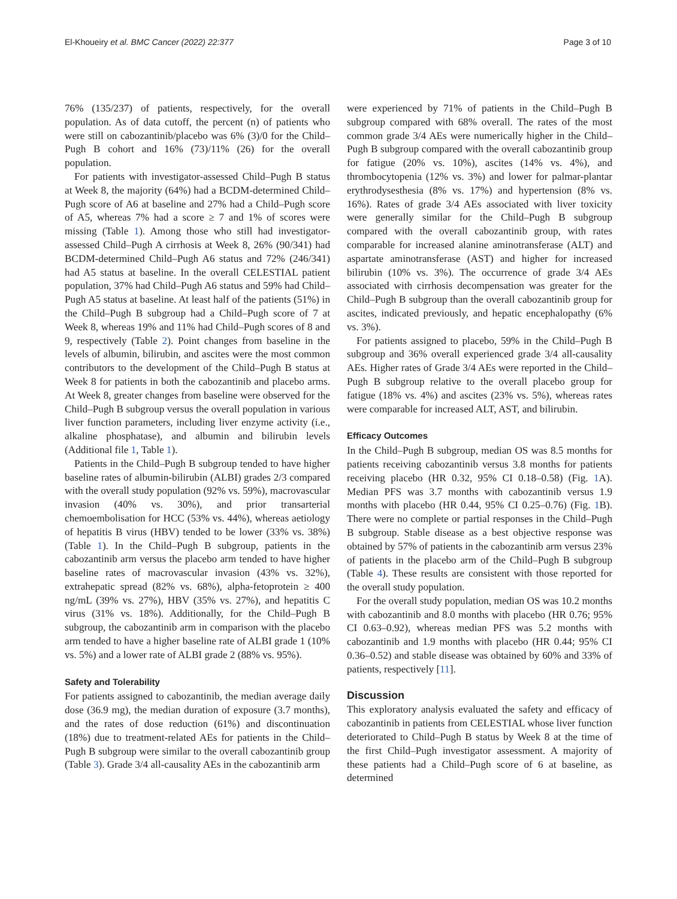El-Khoueiry et al. BMC Cancer (2022) 22:377 Page 3 of 10
76% (135/237) of patients, respectively, for the overall population. As of data cutoff, the percent (n) of patients who were still on cabozantinib/placebo was 6% (3)/0 for the Child–Pugh B cohort and 16% (73)/11% (26) for the overall population.
For patients with investigator-assessed Child–Pugh B status at Week 8, the majority (64%) had a BCDM-determined Child–Pugh score of A6 at baseline and 27% had a Child–Pugh score of A5, whereas 7% had a score ≥ 7 and 1% of scores were missing (Table 1). Among those who still had investigator-assessed Child–Pugh A cirrhosis at Week 8, 26% (90/341) had BCDM-determined Child–Pugh A6 status and 72% (246/341) had A5 status at baseline. In the overall CELESTIAL patient population, 37% had Child–Pugh A6 status and 59% had Child–Pugh A5 status at baseline. At least half of the patients (51%) in the Child–Pugh B subgroup had a Child–Pugh score of 7 at Week 8, whereas 19% and 11% had Child–Pugh scores of 8 and 9, respectively (Table 2). Point changes from baseline in the levels of albumin, bilirubin, and ascites were the most common contributors to the development of the Child–Pugh B status at Week 8 for patients in both the cabozantinib and placebo arms. At Week 8, greater changes from baseline were observed for the Child–Pugh B subgroup versus the overall population in various liver function parameters, including liver enzyme activity (i.e., alkaline phosphatase), and albumin and bilirubin levels (Additional file 1, Table 1).
Patients in the Child–Pugh B subgroup tended to have higher baseline rates of albumin-bilirubin (ALBI) grades 2/3 compared with the overall study population (92% vs. 59%), macrovascular invasion (40% vs. 30%), and prior transarterial chemoembolisation for HCC (53% vs. 44%), whereas aetiology of hepatitis B virus (HBV) tended to be lower (33% vs. 38%) (Table 1). In the Child–Pugh B subgroup, patients in the cabozantinib arm versus the placebo arm tended to have higher baseline rates of macrovascular invasion (43% vs. 32%), extrahepatic spread (82% vs. 68%), alpha-fetoprotein ≥ 400 ng/mL (39% vs. 27%), HBV (35% vs. 27%), and hepatitis C virus (31% vs. 18%). Additionally, for the Child–Pugh B subgroup, the cabozantinib arm in comparison with the placebo arm tended to have a higher baseline rate of ALBI grade 1 (10% vs. 5%) and a lower rate of ALBI grade 2 (88% vs. 95%).
Safety and Tolerability
For patients assigned to cabozantinib, the median average daily dose (36.9 mg), the median duration of exposure (3.7 months), and the rates of dose reduction (61%) and discontinuation (18%) due to treatment-related AEs for patients in the Child–Pugh B subgroup were similar to the overall cabozantinib group (Table 3). Grade 3/4 all-causality AEs in the cabozantinib arm
were experienced by 71% of patients in the Child–Pugh B subgroup compared with 68% overall. The rates of the most common grade 3/4 AEs were numerically higher in the Child–Pugh B subgroup compared with the overall cabozantinib group for fatigue (20% vs. 10%), ascites (14% vs. 4%), and thrombocytopenia (12% vs. 3%) and lower for palmar-plantar erythrodysesthesia (8% vs. 17%) and hypertension (8% vs. 16%). Rates of grade 3/4 AEs associated with liver toxicity were generally similar for the Child–Pugh B subgroup compared with the overall cabozantinib group, with rates comparable for increased alanine aminotransferase (ALT) and aspartate aminotransferase (AST) and higher for increased bilirubin (10% vs. 3%). The occurrence of grade 3/4 AEs associated with cirrhosis decompensation was greater for the Child–Pugh B subgroup than the overall cabozantinib group for ascites, indicated previously, and hepatic encephalopathy (6% vs. 3%).
For patients assigned to placebo, 59% in the Child–Pugh B subgroup and 36% overall experienced grade 3/4 all-causality AEs. Higher rates of Grade 3/4 AEs were reported in the Child–Pugh B subgroup relative to the overall placebo group for fatigue (18% vs. 4%) and ascites (23% vs. 5%), whereas rates were comparable for increased ALT, AST, and bilirubin.
Efficacy Outcomes
In the Child–Pugh B subgroup, median OS was 8.5 months for patients receiving cabozantinib versus 3.8 months for patients receiving placebo (HR 0.32, 95% CI 0.18–0.58) (Fig. 1 A). Median PFS was 3.7 months with cabozantinib versus 1.9 months with placebo (HR 0.44, 95% CI 0.25–0.76) (Fig. 1 B). There were no complete or partial responses in the Child–Pugh B subgroup. Stable disease as a best objective response was obtained by 57% of patients in the cabozantinib arm versus 23% of patients in the placebo arm of the Child–Pugh B subgroup (Table 4). These results are consistent with those reported for the overall study population.
For the overall study population, median OS was 10.2 months with cabozantinib and 8.0 months with placebo (HR 0.76; 95% CI 0.63–0.92), whereas median PFS was 5.2 months with cabozantinib and 1.9 months with placebo (HR 0.44; 95% CI 0.36–0.52) and stable disease was obtained by 60% and 33% of patients, respectively [11].
Discussion
This exploratory analysis evaluated the safety and efficacy of cabozantinib in patients from CELESTIAL whose liver function deteriorated to Child–Pugh B status by Week 8 at the time of the first Child–Pugh investigator assessment. A majority of these patients had a Child–Pugh score of 6 at baseline, as determined